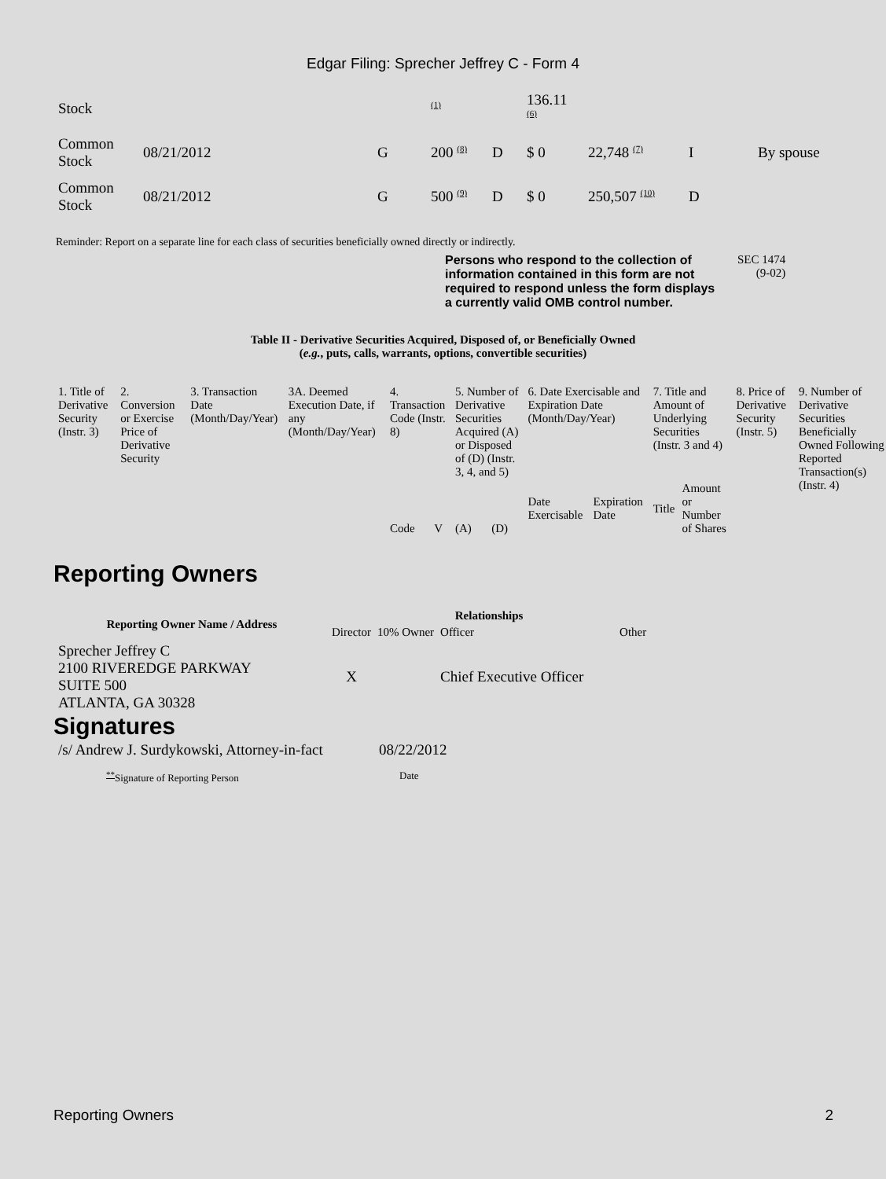Edgar Filing: Sprecher Jeffrey C - Form 4
| Stock | | | <sup>(1)</sup> | | 136.11 <sup>(6)</sup> | | | |
| Common Stock | 08/21/2012 | G | 200 <sup>(8)</sup> | D | $ 0 | 22,748 <sup>(7)</sup> | I | By spouse |
| Common Stock | 08/21/2012 | G | 500 <sup>(9)</sup> | D | $ 0 | 250,507 <sup>(10)</sup> | D | |
Reminder: Report on a separate line for each class of securities beneficially owned directly or indirectly.
Persons who respond to the collection of information contained in this form are not required to respond unless the form displays a currently valid OMB control number.
SEC 1474
(9-02)
Table II - Derivative Securities Acquired, Disposed of, or Beneficially Owned
(e.g., puts, calls, warrants, options, convertible securities)
| 1. Title of Derivative Security (Instr. 3) | 2. Conversion or Exercise Price of Derivative Security | 3. Transaction Date (Month/Day/Year) | 3A. Deemed Execution Date, if any (Month/Day/Year) | 4. Transaction Code (Instr. 8) | | 5. Number of Derivative Securities Acquired (A) or Disposed of (D) (Instr. 3, 4, and 5) | | 6. Date Exercisable and Expiration Date (Month/Day/Year) | | 7. Title and Amount of Underlying Securities (Instr. 3 and 4) | | 8. Price of Derivative Security (Instr. 5) | 9. Number of Derivative Securities Beneficially Owned Following Reported Transaction(s) (Instr. 4) |
| | | | | Code | V | (A) | (D) | Date Exercisable | Expiration Date | Title | Amount or Number of Shares | | |
Reporting Owners
| Reporting Owner Name / Address | Relationships | | | |
| --- | --- | --- | --- | --- |
| | Director | 10% Owner | Officer | Other |
| Sprecher Jeffrey C 2100 RIVEREDGE PARKWAY SUITE 500 ATLANTA, GA 30328 | X | | Chief Executive Officer | |
Signatures
| /s/ Andrew J. Surdykowski, Attorney-in-fact | 08/22/2012 |
| <sup>**</sup> Signature of Reporting Person | Date |
Reporting Owners 2